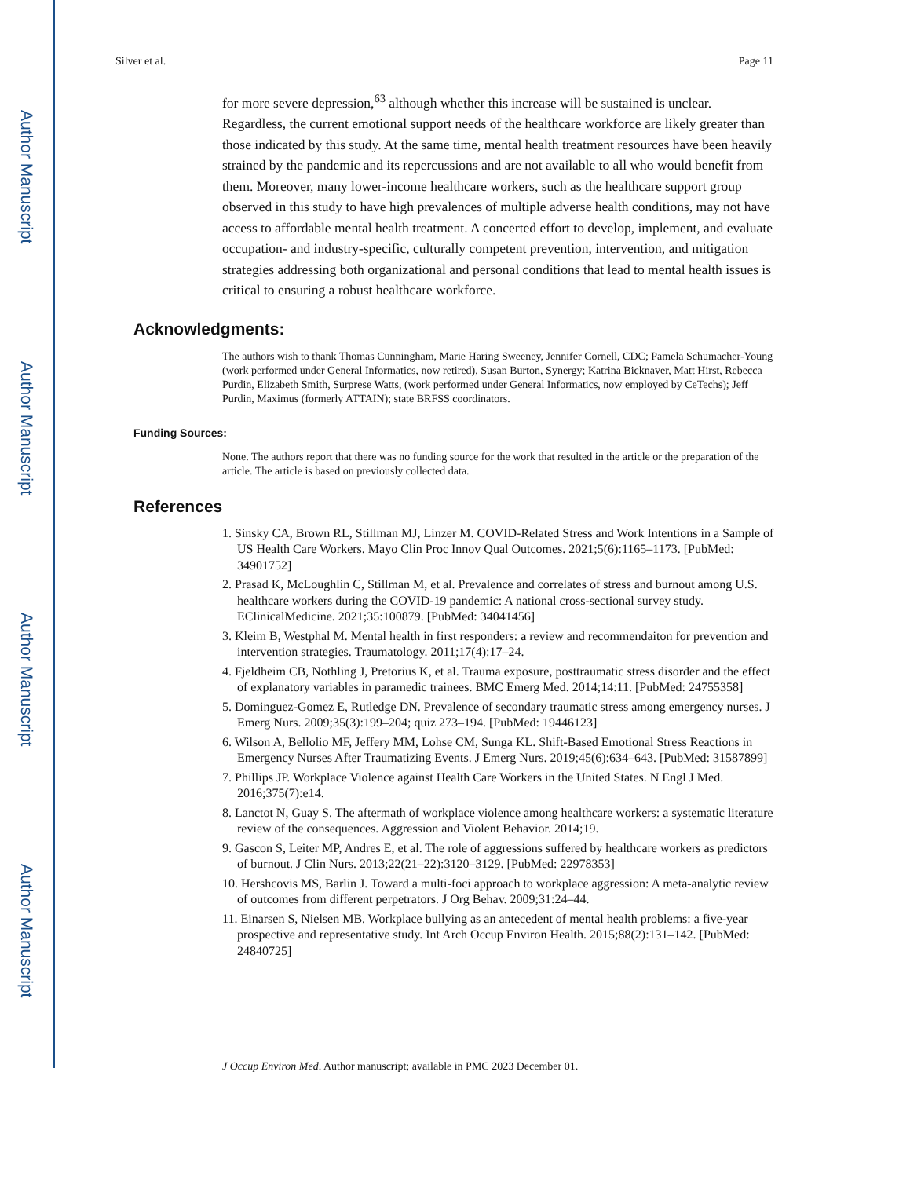Author Manuscript
Author Manuscript
Author Manuscript
Author Manuscript
Silver et al. Page 11
for more severe depression,<sup>63</sup> although whether this increase will be sustained is unclear. Regardless, the current emotional support needs of the healthcare workforce are likely greater than those indicated by this study. At the same time, mental health treatment resources have been heavily strained by the pandemic and its repercussions and are not available to all who would benefit from them. Moreover, many lower-income healthcare workers, such as the healthcare support group observed in this study to have high prevalences of multiple adverse health conditions, may not have access to affordable mental health treatment. A concerted effort to develop, implement, and evaluate occupation- and industry-specific, culturally competent prevention, intervention, and mitigation strategies addressing both organizational and personal conditions that lead to mental health issues is critical to ensuring a robust healthcare workforce.
Acknowledgments:
The authors wish to thank Thomas Cunningham, Marie Haring Sweeney, Jennifer Cornell, CDC; Pamela Schumacher-Young (work performed under General Informatics, now retired), Susan Burton, Synergy; Katrina Bicknaver, Matt Hirst, Rebecca Purdin, Elizabeth Smith, Surprese Watts, (work performed under General Informatics, now employed by CeTechs); Jeff Purdin, Maximus (formerly ATTAIN); state BRFSS coordinators.
Funding Sources:
None. The authors report that there was no funding source for the work that resulted in the article or the preparation of the article. The article is based on previously collected data.
References
1. Sinsky CA, Brown RL, Stillman MJ, Linzer M. COVID-Related Stress and Work Intentions in a Sample of US Health Care Workers. Mayo Clin Proc Innov Qual Outcomes. 2021;5(6):1165–1173. [PubMed: 34901752]
2. Prasad K, McLoughlin C, Stillman M, et al. Prevalence and correlates of stress and burnout among U.S. healthcare workers during the COVID-19 pandemic: A national cross-sectional survey study. EClinicalMedicine. 2021;35:100879. [PubMed: 34041456]
3. Kleim B, Westphal M. Mental health in first responders: a review and recommendaiton for prevention and intervention strategies. Traumatology. 2011;17(4):17–24.
4. Fjeldheim CB, Nothling J, Pretorius K, et al. Trauma exposure, posttraumatic stress disorder and the effect of explanatory variables in paramedic trainees. BMC Emerg Med. 2014;14:11. [PubMed: 24755358]
5. Dominguez-Gomez E, Rutledge DN. Prevalence of secondary traumatic stress among emergency nurses. J Emerg Nurs. 2009;35(3):199–204; quiz 273–194. [PubMed: 19446123]
6. Wilson A, Bellolio MF, Jeffery MM, Lohse CM, Sunga KL. Shift-Based Emotional Stress Reactions in Emergency Nurses After Traumatizing Events. J Emerg Nurs. 2019;45(6):634–643. [PubMed: 31587899]
7. Phillips JP. Workplace Violence against Health Care Workers in the United States. N Engl J Med. 2016;375(7):e14.
8. Lanctot N, Guay S. The aftermath of workplace violence among healthcare workers: a systematic literature review of the consequences. Aggression and Violent Behavior. 2014;19.
9. Gascon S, Leiter MP, Andres E, et al. The role of aggressions suffered by healthcare workers as predictors of burnout. J Clin Nurs. 2013;22(21–22):3120–3129. [PubMed: 22978353]
10. Hershcovis MS, Barlin J. Toward a multi-foci approach to workplace aggression: A meta-analytic review of outcomes from different perpetrators. J Org Behav. 2009;31:24–44.
11. Einarsen S, Nielsen MB. Workplace bullying as an antecedent of mental health problems: a five-year prospective and representative study. Int Arch Occup Environ Health. 2015;88(2):131–142. [PubMed: 24840725]
J Occup Environ Med. Author manuscript; available in PMC 2023 December 01.